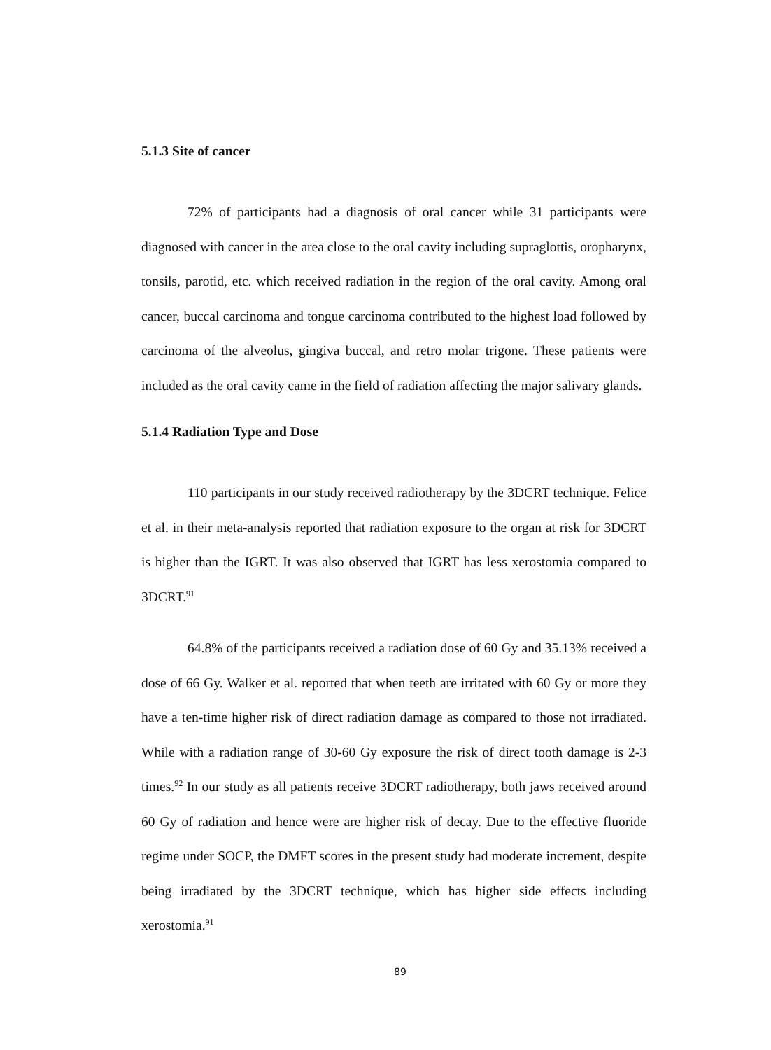5.1.3 Site of cancer
72% of participants had a diagnosis of oral cancer while 31 participants were diagnosed with cancer in the area close to the oral cavity including supraglottis, oropharynx, tonsils, parotid, etc. which received radiation in the region of the oral cavity. Among oral cancer, buccal carcinoma and tongue carcinoma contributed to the highest load followed by carcinoma of the alveolus, gingiva buccal, and retro molar trigone. These patients were included as the oral cavity came in the field of radiation affecting the major salivary glands.
5.1.4 Radiation Type and Dose
110 participants in our study received radiotherapy by the 3DCRT technique. Felice et al. in their meta-analysis reported that radiation exposure to the organ at risk for 3DCRT is higher than the IGRT. It was also observed that IGRT has less xerostomia compared to 3DCRT.<sup>91</sup>
64.8% of the participants received a radiation dose of 60 Gy and 35.13% received a dose of 66 Gy. Walker et al. reported that when teeth are irritated with 60 Gy or more they have a ten-time higher risk of direct radiation damage as compared to those not irradiated. While with a radiation range of 30-60 Gy exposure the risk of direct tooth damage is 2-3 times.<sup>92</sup> In our study as all patients receive 3DCRT radiotherapy, both jaws received around 60 Gy of radiation and hence were are higher risk of decay. Due to the effective fluoride regime under SOCP, the DMFT scores in the present study had moderate increment, despite being irradiated by the 3DCRT technique, which has higher side effects including xerostomia.<sup>91</sup>
89